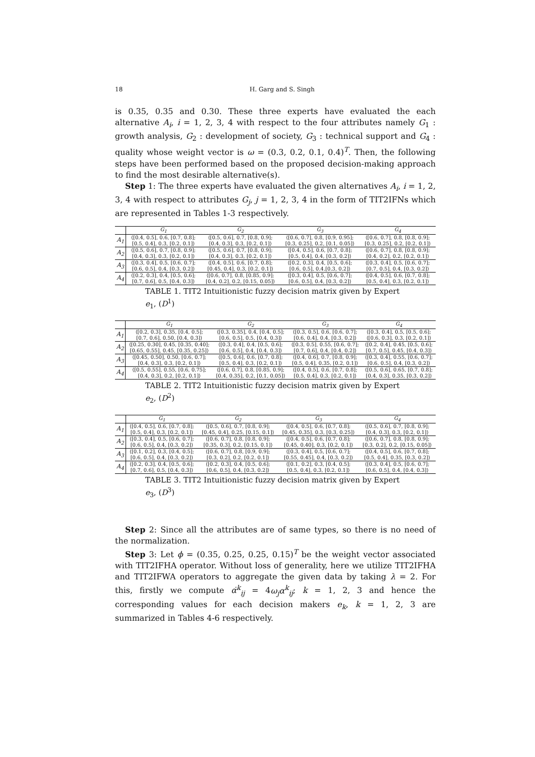18 H. Garg and S. Singh
is 0.35, 0.35 and 0.30. These three experts have evaluated the each alternative A<sub>i</sub>, i = 1, 2, 3, 4 with respect to the four attributes namely G<sub>1</sub> : growth analysis, G<sub>2</sub> : development of society, G<sub>3</sub> : technical support and G<sub>4</sub> : quality whose weight vector is ω = (0.3, 0.2, 0.1, 0.4)<sup>T</sup>. Then, the following steps have been performed based on the proposed decision-making approach to find the most desirable alternative(s).
Step 1: The three experts have evaluated the given alternatives A<sub>i</sub>, i = 1, 2, 3, 4 with respect to attributes G<sub>j</sub>, j = 1, 2, 3, 4 in the form of TIT2IFNs which are represented in Tables 1-3 respectively.
| | G<sub>1</sub> | G<sub>2</sub> | G<sub>3</sub> | G<sub>4</sub> |
| --- | --- | --- | --- | --- |
| A<sub>1</sub> | ⟨[0.4, 0.5], 0.6, [0.7, 0.8]; | ⟨[0.5, 0.6], 0.7, [0.8, 0.9]; | ⟨[0.6, 0.7], 0.8, [0.9, 0.95]; | ⟨[0.6, 0.7], 0.8, [0.8, 0.9]; |
| | [0.5, 0.4], 0.3, [0.2, 0.1]⟩ | [0.4, 0.3], 0.3, [0.2, 0.1]⟩ | [0.3, 0.25], 0.2, [0.1, 0.05]⟩ | [0.3, 0.25], 0.2, [0.2, 0.1]⟩ |
| A<sub>2</sub> | ⟨[0.5, 0.6], 0.7, [0.8, 0.9]; | ⟨[0.5, 0.6], 0.7, [0.8, 0.9]; | ⟨[0.4, 0.5], 0.6, [0.7, 0.8]; | ⟨[0.6, 0.7], 0.8, [0.8, 0.9]; |
| | [0.4, 0.3], 0.3, [0.2, 0.1]⟩ | [0.4, 0.3], 0.3, [0.2, 0.1]⟩ | [0.5, 0.4], 0.4, [0.3, 0.2]⟩ | [0.4, 0.2], 0.2, [0.2, 0.1]⟩ |
| A<sub>3</sub> | ⟨[0.3, 0.4], 0.5, [0.6, 0.7]; | ⟨[0.4, 0.5], 0.6, [0.7, 0.8]; | ⟨[0.2, 0.3], 0.4, [0.5, 0.6]; | ⟨[0.3, 0.4], 0.5, [0.6, 0.7]; |
| | [0.6, 0.5], 0.4, [0.3, 0.2]⟩ | [0.45, 0.4], 0.3, [0.2, 0.1]⟩ | [0.6, 0.5], 0.4.[0.3, 0.2]⟩ | [0.7, 0.5], 0.4, [0.3, 0.2]⟩ |
| A<sub>4</sub> | ⟨[0.2, 0.3], 0.4, [0.5, 0.6]; | ⟨[0.6, 0.7], 0.8, [0.85, 0.9]; | ⟨[0.3, 0.4], 0.5, [0.6, 0.7]; | ⟨[0.4, 0.5], 0.6, [0.7, 0.8]; |
| | [0.7, 0.6], 0.5, [0.4, 0.3]⟩ | [0.4, 0.2], 0.2, [0.15, 0.05]⟩ | [0.6, 0.5], 0.4, [0.3, 0.2]⟩ | [0.5, 0.4], 0.3, [0.2, 0.1]⟩ |
TABLE 1. TIT2 Intuitionistic fuzzy decision matrix given by Expert e<sub>1</sub>, (D<sup>1</sup>)
| | G<sub>1</sub> | G<sub>2</sub> | G<sub>3</sub> | G<sub>4</sub> |
| --- | --- | --- | --- | --- |
| A<sub>1</sub> | ⟨[0.2, 0.3], 0.35, [0.4, 0.5]; | ⟨[0.3, 0.35], 0.4, [0.4, 0.5]; | ⟨[0.3, 0.5], 0.6, [0.6, 0.7]; | ⟨[0.3, 0.4], 0.5, [0.5, 0.6]; |
| | [0.7, 0.6], 0.50, [0.4, 0.3]⟩ | [0.6, 0.5], 0.5, [0.4, 0.3]⟩ | [0.6, 0.4], 0.4, [0.3, 0.2]⟩ | ⟨[0.6, 0.3], 0.3, [0.2, 0.1]⟩ |
| A<sub>2</sub> | ⟨[0.25, 0.30], 0.45, [0.35, 0.40]; | ⟨[0.3, 0.4], 0.4, [0.5, 0.6]; | ⟨[0.3, 0.5], 0.55, [0.6, 0.7]; | ⟨[0.2, 0.4], 0.45, [0.5, 0.6]; |
| | [0.65, 0.55], 0.45, [0.35, 0.25]⟩ | [0.6, 0.5], 0.4, [0.4, 0.3]⟩ | [0.7, 0.6], 0.4, [0.4, 0.2]⟩ | [0.7, 0.5], 0.45, [0.4, 0.3]⟩ |
| A<sub>3</sub> | ⟨[0.45, 0.50], 0.50, [0.6, 0.7]; | ⟨[0.5, 0.6], 0.6, [0.7, 0.8]; | ⟨[0.4, 0.6], 0.7, [0.8, 0.9]; | ⟨[0.3, 0.4], 0.55, [0.6, 0.7]; |
| | [0.4, 0.3], 0.3, [0.2, 0.1]⟩ | [0.5, 0.4], 0.3, [0.2, 0.1]⟩ | [0.5, 0.4], 0.35, [0.2, 0.1]⟩ | [0.6, 0.5], 0.4, [0.3, 0.2]⟩ |
| A<sub>4</sub> | ⟨[0.5, 0.55], 0.55, [0.6, 0.75]; | ⟨[0.6, 0.7], 0.8, [0.85, 0.9]; | ⟨[0.4, 0.5], 0.6, [0.7, 0.8]; | ⟨[0.5, 0.6], 0.65, [0.7, 0.8]; |
| | [0.4, 0.3], 0.2, [0.2, 0.1]⟩ | [0.4, 0.35], 0.2, [0.1, 0.05]⟩ | [0.5, 0.4], 0.3, [0.2, 0.1]⟩ | [0.4, 0.3], 0.35, [0.3, 0.2]⟩ |
TABLE 2. TIT2 Intuitionistic fuzzy decision matrix given by Expert e<sub>2</sub>, (D<sup>2</sup>)
| | G<sub>1</sub> | G<sub>2</sub> | G<sub>3</sub> | G<sub>4</sub> |
| --- | --- | --- | --- | --- |
| A<sub>1</sub> | ⟨[0.4, 0.5], 0.6, [0.7, 0.8]; | ⟨[0.5, 0.6], 0.7, [0.8, 0.9]; | ⟨[0.4, 0.5], 0.6, [0.7, 0.8]; | ⟨[0.5, 0.6], 0.7, [0.8, 0.9]; |
| | [0.5, 0.4], 0.3, [0.2, 0.1]⟩ | [0.45, 0.4], 0.25, [0.15, 0.1]⟩ | [0.45, 0.35], 0.3, [0.3, 0.25]⟩ | [0.4, 0.3], 0.3, [0.2, 0.1]⟩ |
| A<sub>2</sub> | ⟨[0.3, 0.4], 0.5, [0.6, 0.7]; | ⟨[0.6, 0.7], 0.8, [0.8, 0.9]; | ⟨[0.4, 0.5], 0.6, [0.7, 0.8]; | ⟨[0.6, 0.7], 0.8, [0.8, 0.9]; |
| | [0.6, 0.5], 0.4, [0.3, 0.2]⟩ | [0.35, 0.3], 0.2, [0.15, 0.1]⟩ | [0.45, 0.40], 0.3, [0.2, 0.1]⟩ | [0.3, 0.2], 0.2, [0.15, 0.05]⟩ |
| A<sub>3</sub> | ⟨[0.1, 0.2], 0.3, [0.4, 0.5]; | ⟨[0.6, 0.7], 0.8, [0.9, 0.9]; | ⟨[0.3, 0.4], 0.5, [0.6, 0.7]; | ⟨[0.4, 0.5], 0.6, [0.7, 0.8]; |
| | [0.6, 0.5], 0.4, [0.3, 0.2]⟩ | [0.3, 0.2], 0.2, [0.2, 0.1]⟩ | [0.55, 0.45], 0.4, [0.3, 0.2]⟩ | [0.5, 0.4], 0.35, [0.3, 0.2]⟩ |
| A<sub>4</sub> | ⟨[0.2, 0.3], 0.4, [0.5, 0.6]; | ⟨[0.2, 0.3], 0.4, [0.5, 0.6]; | ⟨[0.1, 0.2], 0.3, [0.4, 0.5]; | ⟨[0.3, 0.4], 0.5, [0.6, 0.7]; |
| | [0.7, 0.6], 0.5, [0.4, 0.3]⟩ | [0.6, 0.5], 0.4, [0.3, 0.2]⟩ | [0.5, 0.4], 0.3, [0.2, 0.1]⟩ | [0.6, 0.5], 0.4, [0.4, 0.3]⟩ |
TABLE 3. TIT2 Intuitionistic fuzzy decision matrix given by Expert e<sub>3</sub>, (D<sup>3</sup>)
Step 2: Since all the attributes are of same types, so there is no need of the normalization.
Step 3: Let ϕ = (0.35, 0.25, 0.25, 0.15)<sup>T</sup> be the weight vector associated with TIT2IFHA operator. Without loss of generality, here we utilize TIT2IFHA and TIT2IFWA operators to aggregate the given data by taking λ = 2. For this, firstly we compute α̇<sup>k</sup><sub>ij</sub> = 4ω<sub>j</sub>α<sup>k</sup><sub>ij</sub>; k = 1, 2, 3 and hence the corresponding values for each decision makers e<sub>k</sub>, k = 1, 2, 3 are summarized in Tables 4-6 respectively.